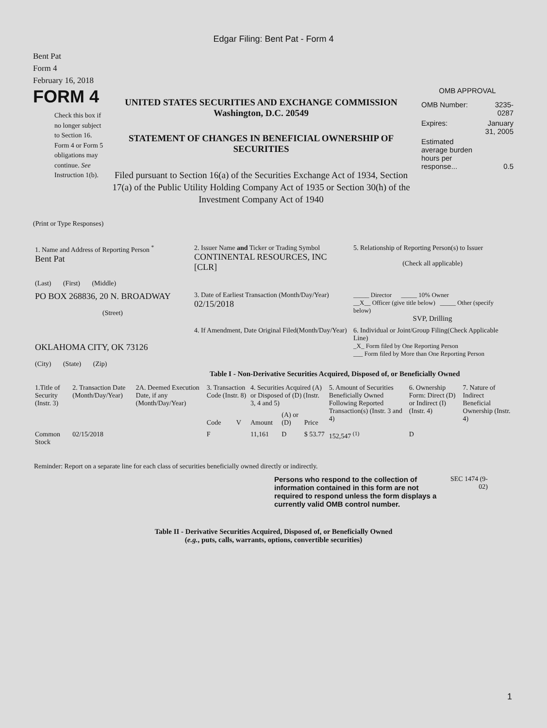Edgar Filing: Bent Pat - Form 4
Bent Pat
Form 4
February 16, 2018
FORM 4
Check this box if no longer subject to Section 16. Form 4 or Form 5 obligations may continue. See Instruction 1(b).
UNITED STATES SECURITIES AND EXCHANGE COMMISSION
Washington, D.C. 20549
STATEMENT OF CHANGES IN BENEFICIAL OWNERSHIP OF SECURITIES
Filed pursuant to Section 16(a) of the Securities Exchange Act of 1934, Section 17(a) of the Public Utility Holding Company Act of 1935 or Section 30(h) of the Investment Company Act of 1940
OMB APPROVAL
| OMB Number: | 3235-0287 |
| Expires: | January 31, 2005 |
| Estimated average burden hours per response... | 0.5 |
(Print or Type Responses)
| 1. Name and Address of Reporting Person <sup>*</sup> Bent Pat (Last) (First) (Middle) | 2. Issuer Name and Ticker or Trading Symbol CONTINENTAL RESOURCES, INC [CLR] | 5. Relationship of Reporting Person(s) to Issuer (Check all applicable) |
| PO BOX 268836, 20 N. BROADWAY (Street) | 3. Date of Earliest Transaction (Month/Day/Year) 02/15/2018 | _____ Director _____ 10% Owner __X__ Officer (give title below) _____ Other (specify below) SVP, Drilling |
| OKLAHOMA CITY, OK 73126 (City) (State) (Zip) | 4. If Amendment, Date Original Filed(Month/Day/Year) | 6. Individual or Joint/Group Filing(Check Applicable Line) _X_ Form filed by One Reporting Person ___ Form filed by More than One Reporting Person |
Table I - Non-Derivative Securities Acquired, Disposed of, or Beneficially Owned
| 1.Title of Security (Instr. 3) | 2. Transaction Date (Month/Day/Year) | 2A. Deemed Execution Date, if any (Month/Day/Year) | 3. Transaction Code (Instr. 8) | | 4. Securities Acquired (A) or Disposed of (D) (Instr. 3, 4 and 5) | | | 5. Amount of Securities Beneficially Owned Following Reported Transaction(s) (Instr. 3 and 4) | 6. Ownership Form: Direct (D) or Indirect (I) (Instr. 4) | 7. Nature of Indirect Beneficial Ownership (Instr. 4) |
| --- | --- | --- | --- | --- | --- | --- | --- | --- | --- | --- |
| | | | Code | V | Amount | (A) or (D) | Price | | | |
| Common Stock | 02/15/2018 | | F | | 11,161 | D | $ 53.77 | 152,547 <sup>(1)</sup> | D | |
Reminder: Report on a separate line for each class of securities beneficially owned directly or indirectly.
Persons who respond to the collection of information contained in this form are not required to respond unless the form displays a currently valid OMB control number.
SEC 1474 (9-02)
Table II - Derivative Securities Acquired, Disposed of, or Beneficially Owned
(e.g., puts, calls, warrants, options, convertible securities)
1